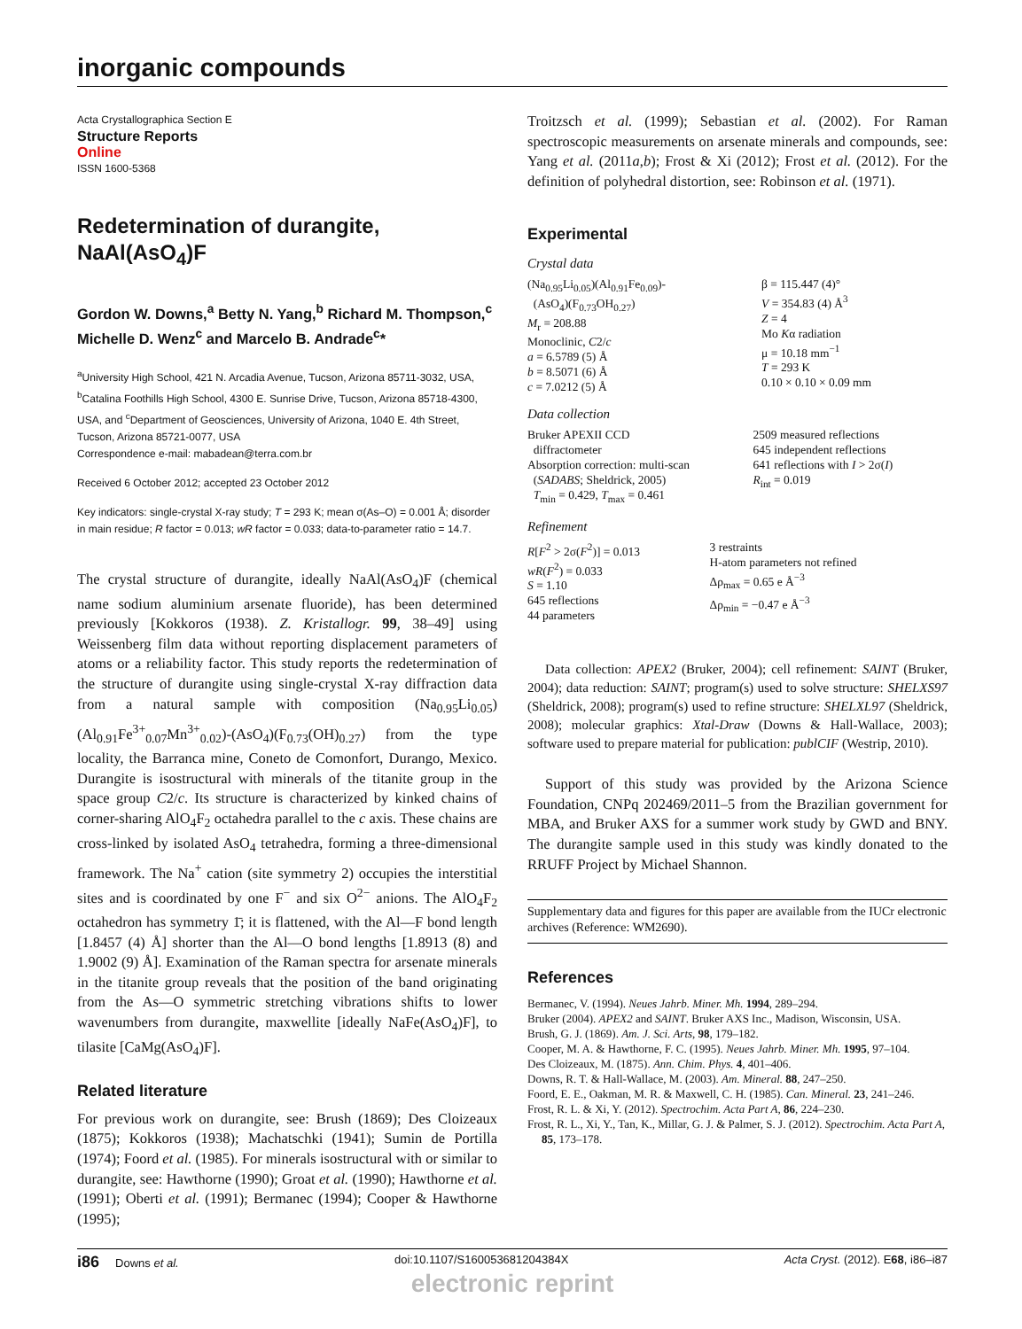inorganic compounds
Acta Crystallographica Section E
Structure Reports
Online
ISSN 1600-5368
Redetermination of durangite, NaAl(AsO<sub>4</sub>)F
Gordon W. Downs,<sup>a</sup> Betty N. Yang,<sup>b</sup> Richard M. Thompson,<sup>c</sup> Michelle D. Wenz<sup>c</sup> and Marcelo B. Andrade<sup>c</sup>*
<sup>a</sup> University High School, 421 N. Arcadia Avenue, Tucson, Arizona 85711-3032, USA, <sup>b</sup>Catalina Foothills High School, 4300 E. Sunrise Drive, Tucson, Arizona 85718-4300, USA, and <sup>c</sup>Department of Geosciences, University of Arizona, 1040 E. 4th Street, Tucson, Arizona 85721-0077, USA
Correspondence e-mail: mabadean@terra.com.br
Received 6 October 2012; accepted 23 October 2012
Key indicators: single-crystal X-ray study; T = 293 K; mean σ(As–O) = 0.001 Å; disorder in main residue; R factor = 0.013; wR factor = 0.033; data-to-parameter ratio = 14.7.
The crystal structure of durangite, ideally NaAl(AsO<sub>4</sub>)F (chemical name sodium aluminium arsenate fluoride), has been determined previously [Kokkoros (1938). Z. Kristallogr. 99, 38–49] using Weissenberg film data without reporting displacement parameters of atoms or a reliability factor. This study reports the redetermination of the structure of durangite using single-crystal X-ray diffraction data from a natural sample with composition (Na<sub>0.95</sub>Li<sub>0.05</sub>)(Al<sub>0.91</sub>Fe<sup>3+</sup><sub>0.07</sub>Mn<sup>3+</sup><sub>0.02</sub>)-(AsO<sub>4</sub>)(F<sub>0.73</sub>(OH)<sub>0.27</sub>) from the type locality, the Barranca mine, Coneto de Comonfort, Durango, Mexico. Durangite is isostructural with minerals of the titanite group in the space group C2/c. Its structure is characterized by kinked chains of corner-sharing AlO<sub>4</sub>F<sub>2</sub> octahedra parallel to the c axis. These chains are cross-linked by isolated AsO<sub>4</sub> tetrahedra, forming a three-dimensional framework. The Na<sup>+</sup> cation (site symmetry 2) occupies the interstitial sites and is coordinated by one F<sup>−</sup> and six O<sup>2−</sup> anions. The AlO<sub>4</sub>F<sub>2</sub> octahedron has symmetry 1̄; it is flattened, with the Al—F bond length [1.8457 (4) Å] shorter than the Al—O bond lengths [1.8913 (8) and 1.9002 (9) Å]. Examination of the Raman spectra for arsenate minerals in the titanite group reveals that the position of the band originating from the As—O symmetric stretching vibrations shifts to lower wavenumbers from durangite, maxwellite [ideally NaFe(AsO<sub>4</sub>)F], to tilasite [CaMg(AsO<sub>4</sub>)F].
Related literature
For previous work on durangite, see: Brush (1869); Des Cloizeaux (1875); Kokkoros (1938); Machatschki (1941); Sumin de Portilla (1974); Foord et al. (1985). For minerals isostructural with or similar to durangite, see: Hawthorne (1990); Groat et al. (1990); Hawthorne et al. (1991); Oberti et al. (1991); Bermanec (1994); Cooper & Hawthorne (1995);
Troitzsch et al. (1999); Sebastian et al. (2002). For Raman spectroscopic measurements on arsenate minerals and compounds, see: Yang et al. (2011a,b); Frost & Xi (2012); Frost et al. (2012). For the definition of polyhedral distortion, see: Robinson et al. (1971).
Experimental
Crystal data
| (Na<sub>0.95</sub>Li<sub>0.05</sub>)(Al<sub>0.91</sub>Fe<sub>0.09</sub>)- (AsO<sub>4</sub>)(F<sub>0.73</sub>OH<sub>0.27</sub>) M<sub>r</sub> = 208.88 Monoclinic, C 2/ c a = 6.5789 (5) Å b = 8.5071 (6) Å c = 7.0212 (5) Å | β = 115.447 (4)° V = 354.83 (4) Å<sup>3</sup> Z = 4 Mo K α radiation μ = 10.18 mm<sup>−1</sup> T = 293 K 0.10 × 0.10 × 0.09 mm |
Data collection
| Bruker APEXII CCD diffractometer Absorption correction: multi-scan ( SADABS ; Sheldrick, 2005) T<sub>min</sub> = 0.429, T<sub>max</sub> = 0.461 | 2509 measured reflections 645 independent reflections 641 reflections with I > 2σ( I ) R<sub>int</sub> = 0.019 |
Refinement
| R [ F<sup>2</sup> > 2σ( F<sup>2</sup>)] = 0.013 wR ( F<sup>2</sup>) = 0.033 S = 1.10 645 reflections 44 parameters | 3 restraints H-atom parameters not refined Δρ<sub>max</sub> = 0.65 e Å<sup>−3</sup> Δρ<sub>min</sub> = −0.47 e Å<sup>−3</sup> |
Data collection: APEX2 (Bruker, 2004); cell refinement: SAINT (Bruker, 2004); data reduction: SAINT; program(s) used to solve structure: SHELXS97 (Sheldrick, 2008); program(s) used to refine structure: SHELXL97 (Sheldrick, 2008); molecular graphics: Xtal-Draw (Downs & Hall-Wallace, 2003); software used to prepare material for publication: publCIF (Westrip, 2010).
Support of this study was provided by the Arizona Science Foundation, CNPq 202469/2011–5 from the Brazilian government for MBA, and Bruker AXS for a summer work study by GWD and BNY. The durangite sample used in this study was kindly donated to the RRUFF Project by Michael Shannon.
Supplementary data and figures for this paper are available from the IUCr electronic archives (Reference: WM2690).
References
Bermanec, V. (1994). Neues Jahrb. Miner. Mh. 1994, 289–294.
Bruker (2004). APEX2 and SAINT. Bruker AXS Inc., Madison, Wisconsin, USA.
Brush, G. J. (1869). Am. J. Sci. Arts, 98, 179–182.
Cooper, M. A. & Hawthorne, F. C. (1995). Neues Jahrb. Miner. Mh. 1995, 97–104.
Des Cloizeaux, M. (1875). Ann. Chim. Phys. 4, 401–406.
Downs, R. T. & Hall-Wallace, M. (2003). Am. Mineral. 88, 247–250.
Foord, E. E., Oakman, M. R. & Maxwell, C. H. (1985). Can. Mineral. 23, 241–246.
Frost, R. L. & Xi, Y. (2012). Spectrochim. Acta Part A, 86, 224–230.
Frost, R. L., Xi, Y., Tan, K., Millar, G. J. & Palmer, S. J. (2012). Spectrochim. Acta Part A, 85, 173–178.
i86 Downs et al. doi:10.1107/S160053681204384X Acta Cryst. (2012). E68, i86–i87
electronic reprint